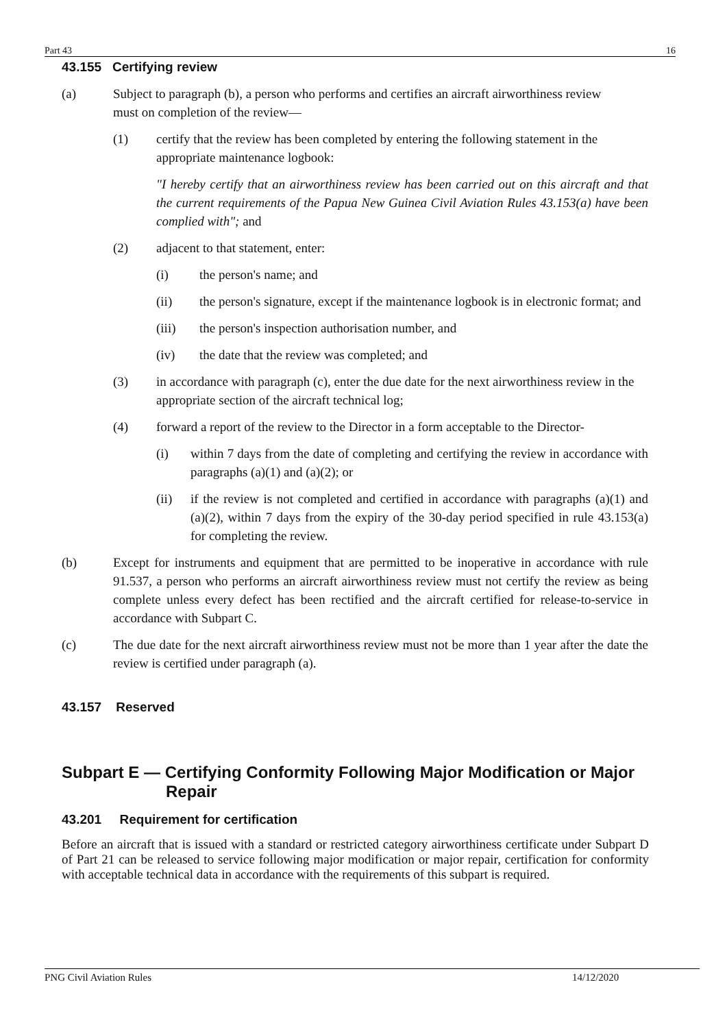Part 43 16
43.155 Certifying review
(a) Subject to paragraph (b), a person who performs and certifies an aircraft airworthiness review must on completion of the review—
(1) certify that the review has been completed by entering the following statement in the appropriate maintenance logbook:
"I hereby certify that an airworthiness review has been carried out on this aircraft and that the current requirements of the Papua New Guinea Civil Aviation Rules 43.153(a) have been complied with"; and
(2) adjacent to that statement, enter:
(i) the person's name; and
(ii) the person's signature, except if the maintenance logbook is in electronic format; and
(iii) the person's inspection authorisation number, and
(iv) the date that the review was completed; and
(3) in accordance with paragraph (c), enter the due date for the next airworthiness review in the appropriate section of the aircraft technical log;
(4) forward a report of the review to the Director in a form acceptable to the Director-
(i) within 7 days from the date of completing and certifying the review in accordance with paragraphs (a)(1) and (a)(2); or
(ii) if the review is not completed and certified in accordance with paragraphs (a)(1) and (a)(2), within 7 days from the expiry of the 30-day period specified in rule 43.153(a) for completing the review.
(b) Except for instruments and equipment that are permitted to be inoperative in accordance with rule 91.537, a person who performs an aircraft airworthiness review must not certify the review as being complete unless every defect has been rectified and the aircraft certified for release-to-service in accordance with Subpart C.
(c) The due date for the next aircraft airworthiness review must not be more than 1 year after the date the review is certified under paragraph (a).
43.157 Reserved
Subpart E — Certifying Conformity Following Major Modification or Major
Repair
43.201 Requirement for certification
Before an aircraft that is issued with a standard or restricted category airworthiness certificate under Subpart D of Part 21 can be released to service following major modification or major repair, certification for conformity with acceptable technical data in accordance with the requirements of this subpart is required.
PNG Civil Aviation Rules 14/12/2020